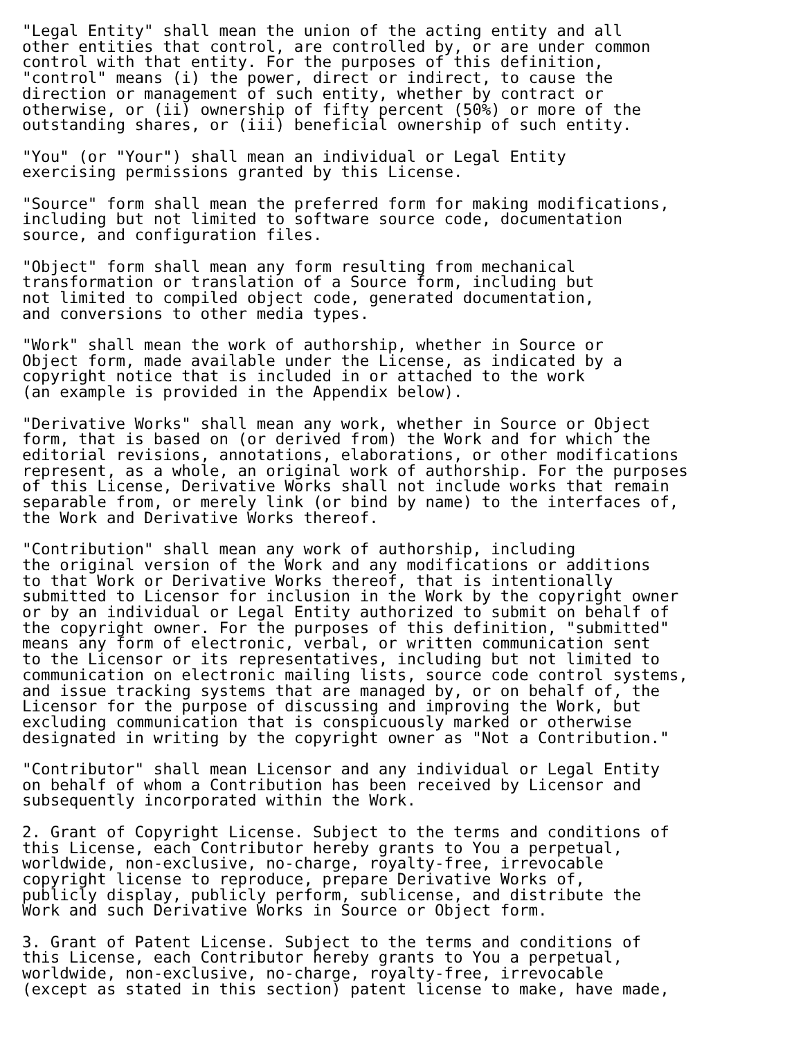"Legal Entity" shall mean the union of the acting entity and all
other entities that control, are controlled by, or are under common
control with that entity. For the purposes of this definition,
"control" means (i) the power, direct or indirect, to cause the
direction or management of such entity, whether by contract or
otherwise, or (ii) ownership of fifty percent (50%) or more of the
outstanding shares, or (iii) beneficial ownership of such entity.

"You" (or "Your") shall mean an individual or Legal Entity
exercising permissions granted by this License.

"Source" form shall mean the preferred form for making modifications,
including but not limited to software source code, documentation
source, and configuration files.

"Object" form shall mean any form resulting from mechanical
transformation or translation of a Source form, including but
not limited to compiled object code, generated documentation,
and conversions to other media types.

"Work" shall mean the work of authorship, whether in Source or
Object form, made available under the License, as indicated by a
copyright notice that is included in or attached to the work
(an example is provided in the Appendix below).

"Derivative Works" shall mean any work, whether in Source or Object
form, that is based on (or derived from) the Work and for which the
editorial revisions, annotations, elaborations, or other modifications
represent, as a whole, an original work of authorship. For the purposes
of this License, Derivative Works shall not include works that remain
separable from, or merely link (or bind by name) to the interfaces of,
the Work and Derivative Works thereof.

"Contribution" shall mean any work of authorship, including
the original version of the Work and any modifications or additions
to that Work or Derivative Works thereof, that is intentionally
submitted to Licensor for inclusion in the Work by the copyright owner
or by an individual or Legal Entity authorized to submit on behalf of
the copyright owner. For the purposes of this definition, "submitted"
means any form of electronic, verbal, or written communication sent
to the Licensor or its representatives, including but not limited to
communication on electronic mailing lists, source code control systems,
and issue tracking systems that are managed by, or on behalf of, the
Licensor for the purpose of discussing and improving the Work, but
excluding communication that is conspicuously marked or otherwise
designated in writing by the copyright owner as "Not a Contribution."

"Contributor" shall mean Licensor and any individual or Legal Entity
on behalf of whom a Contribution has been received by Licensor and
subsequently incorporated within the Work.

2. Grant of Copyright License. Subject to the terms and conditions of
this License, each Contributor hereby grants to You a perpetual,
worldwide, non-exclusive, no-charge, royalty-free, irrevocable
copyright license to reproduce, prepare Derivative Works of,
publicly display, publicly perform, sublicense, and distribute the
Work and such Derivative Works in Source or Object form.

3. Grant of Patent License. Subject to the terms and conditions of
this License, each Contributor hereby grants to You a perpetual,
worldwide, non-exclusive, no-charge, royalty-free, irrevocable
(except as stated in this section) patent license to make, have made,